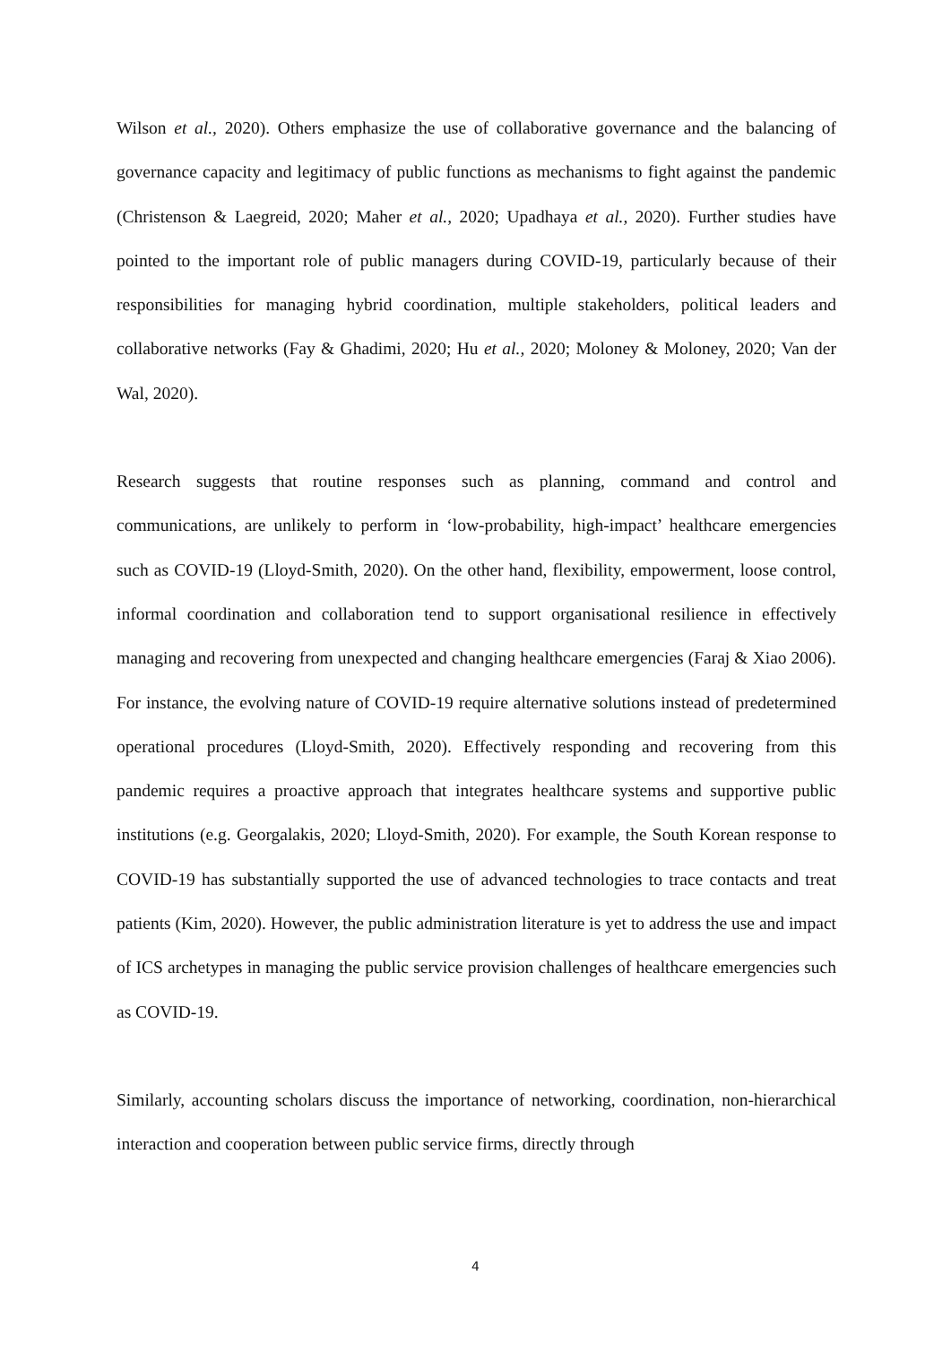Wilson et al., 2020). Others emphasize the use of collaborative governance and the balancing of governance capacity and legitimacy of public functions as mechanisms to fight against the pandemic (Christenson & Laegreid, 2020; Maher et al., 2020; Upadhaya et al., 2020). Further studies have pointed to the important role of public managers during COVID-19, particularly because of their responsibilities for managing hybrid coordination, multiple stakeholders, political leaders and collaborative networks (Fay & Ghadimi, 2020; Hu et al., 2020; Moloney & Moloney, 2020; Van der Wal, 2020).
Research suggests that routine responses such as planning, command and control and communications, are unlikely to perform in ‘low-probability, high-impact’ healthcare emergencies such as COVID-19 (Lloyd-Smith, 2020). On the other hand, flexibility, empowerment, loose control, informal coordination and collaboration tend to support organisational resilience in effectively managing and recovering from unexpected and changing healthcare emergencies (Faraj & Xiao 2006). For instance, the evolving nature of COVID-19 require alternative solutions instead of predetermined operational procedures (Lloyd-Smith, 2020). Effectively responding and recovering from this pandemic requires a proactive approach that integrates healthcare systems and supportive public institutions (e.g. Georgalakis, 2020; Lloyd-Smith, 2020). For example, the South Korean response to COVID-19 has substantially supported the use of advanced technologies to trace contacts and treat patients (Kim, 2020). However, the public administration literature is yet to address the use and impact of ICS archetypes in managing the public service provision challenges of healthcare emergencies such as COVID-19.
Similarly, accounting scholars discuss the importance of networking, coordination, non-hierarchical interaction and cooperation between public service firms, directly through
4